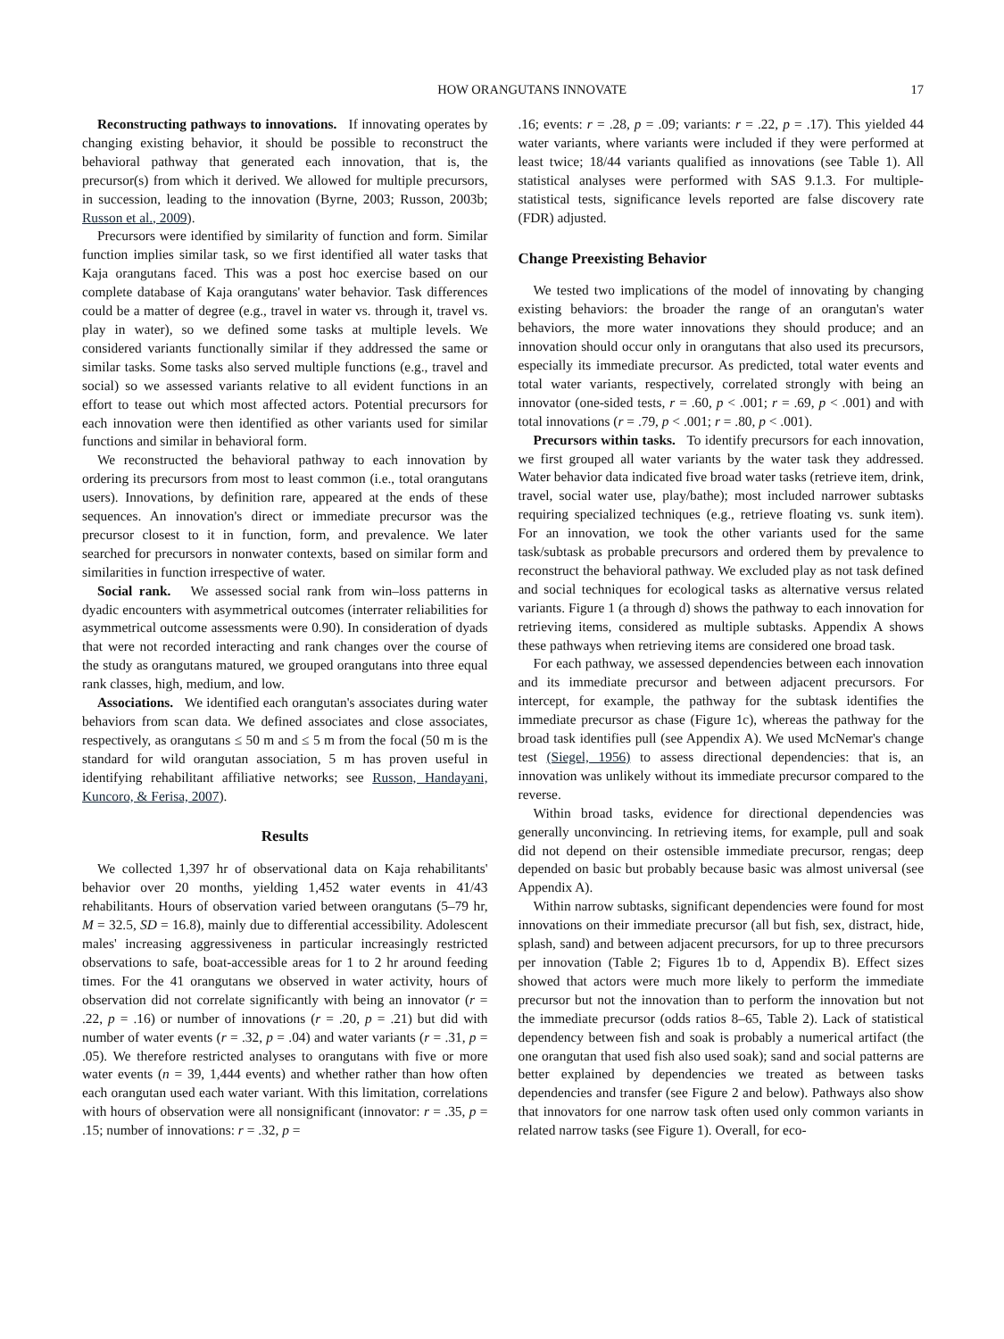HOW ORANGUTANS INNOVATE 17
Reconstructing pathways to innovations. If innovating operates by changing existing behavior, it should be possible to reconstruct the behavioral pathway that generated each innovation, that is, the precursor(s) from which it derived. We allowed for multiple precursors, in succession, leading to the innovation (Byrne, 2003; Russon, 2003b; Russon et al., 2009).
Precursors were identified by similarity of function and form. Similar function implies similar task, so we first identified all water tasks that Kaja orangutans faced. This was a post hoc exercise based on our complete database of Kaja orangutans' water behavior. Task differences could be a matter of degree (e.g., travel in water vs. through it, travel vs. play in water), so we defined some tasks at multiple levels. We considered variants functionally similar if they addressed the same or similar tasks. Some tasks also served multiple functions (e.g., travel and social) so we assessed variants relative to all evident functions in an effort to tease out which most affected actors. Potential precursors for each innovation were then identified as other variants used for similar functions and similar in behavioral form.
We reconstructed the behavioral pathway to each innovation by ordering its precursors from most to least common (i.e., total orangutans users). Innovations, by definition rare, appeared at the ends of these sequences. An innovation's direct or immediate precursor was the precursor closest to it in function, form, and prevalence. We later searched for precursors in nonwater contexts, based on similar form and similarities in function irrespective of water.
Social rank. We assessed social rank from win–loss patterns in dyadic encounters with asymmetrical outcomes (interrater reliabilities for asymmetrical outcome assessments were 0.90). In consideration of dyads that were not recorded interacting and rank changes over the course of the study as orangutans matured, we grouped orangutans into three equal rank classes, high, medium, and low.
Associations. We identified each orangutan's associates during water behaviors from scan data. We defined associates and close associates, respectively, as orangutans ≤ 50 m and ≤ 5 m from the focal (50 m is the standard for wild orangutan association, 5 m has proven useful in identifying rehabilitant affiliative networks; see Russon, Handayani, Kuncoro, & Ferisa, 2007).
Results
We collected 1,397 hr of observational data on Kaja rehabilitants' behavior over 20 months, yielding 1,452 water events in 41/43 rehabilitants. Hours of observation varied between orangutans (5–79 hr, M = 32.5, SD = 16.8), mainly due to differential accessibility. Adolescent males' increasing aggressiveness in particular increasingly restricted observations to safe, boat-accessible areas for 1 to 2 hr around feeding times. For the 41 orangutans we observed in water activity, hours of observation did not correlate significantly with being an innovator (r = .22, p = .16) or number of innovations (r = .20, p = .21) but did with number of water events (r = .32, p = .04) and water variants (r = .31, p = .05). We therefore restricted analyses to orangutans with five or more water events (n = 39, 1,444 events) and whether rather than how often each orangutan used each water variant. With this limitation, correlations with hours of observation were all nonsignificant (innovator: r = .35, p = .15; number of innovations: r = .32, p =
.16; events: r = .28, p = .09; variants: r = .22, p = .17). This yielded 44 water variants, where variants were included if they were performed at least twice; 18/44 variants qualified as innovations (see Table 1). All statistical analyses were performed with SAS 9.1.3. For multiple-statistical tests, significance levels reported are false discovery rate (FDR) adjusted.
Change Preexisting Behavior
We tested two implications of the model of innovating by changing existing behaviors: the broader the range of an orangutan's water behaviors, the more water innovations they should produce; and an innovation should occur only in orangutans that also used its precursors, especially its immediate precursor. As predicted, total water events and total water variants, respectively, correlated strongly with being an innovator (one-sided tests, r = .60, p < .001; r = .69, p < .001) and with total innovations (r = .79, p < .001; r = .80, p < .001).
Precursors within tasks. To identify precursors for each innovation, we first grouped all water variants by the water task they addressed. Water behavior data indicated five broad water tasks (retrieve item, drink, travel, social water use, play/bathe); most included narrower subtasks requiring specialized techniques (e.g., retrieve floating vs. sunk item). For an innovation, we took the other variants used for the same task/subtask as probable precursors and ordered them by prevalence to reconstruct the behavioral pathway. We excluded play as not task defined and social techniques for ecological tasks as alternative versus related variants. Figure 1 (a through d) shows the pathway to each innovation for retrieving items, considered as multiple subtasks. Appendix A shows these pathways when retrieving items are considered one broad task.
For each pathway, we assessed dependencies between each innovation and its immediate precursor and between adjacent precursors. For intercept, for example, the pathway for the subtask identifies the immediate precursor as chase (Figure 1c), whereas the pathway for the broad task identifies pull (see Appendix A). We used McNemar's change test (Siegel, 1956) to assess directional dependencies: that is, an innovation was unlikely without its immediate precursor compared to the reverse.
Within broad tasks, evidence for directional dependencies was generally unconvincing. In retrieving items, for example, pull and soak did not depend on their ostensible immediate precursor, rengas; deep depended on basic but probably because basic was almost universal (see Appendix A).
Within narrow subtasks, significant dependencies were found for most innovations on their immediate precursor (all but fish, sex, distract, hide, splash, sand) and between adjacent precursors, for up to three precursors per innovation (Table 2; Figures 1b to d, Appendix B). Effect sizes showed that actors were much more likely to perform the immediate precursor but not the innovation than to perform the innovation but not the immediate precursor (odds ratios 8–65, Table 2). Lack of statistical dependency between fish and soak is probably a numerical artifact (the one orangutan that used fish also used soak); sand and social patterns are better explained by dependencies we treated as between tasks dependencies and transfer (see Figure 2 and below). Pathways also show that innovators for one narrow task often used only common variants in related narrow tasks (see Figure 1). Overall, for eco-